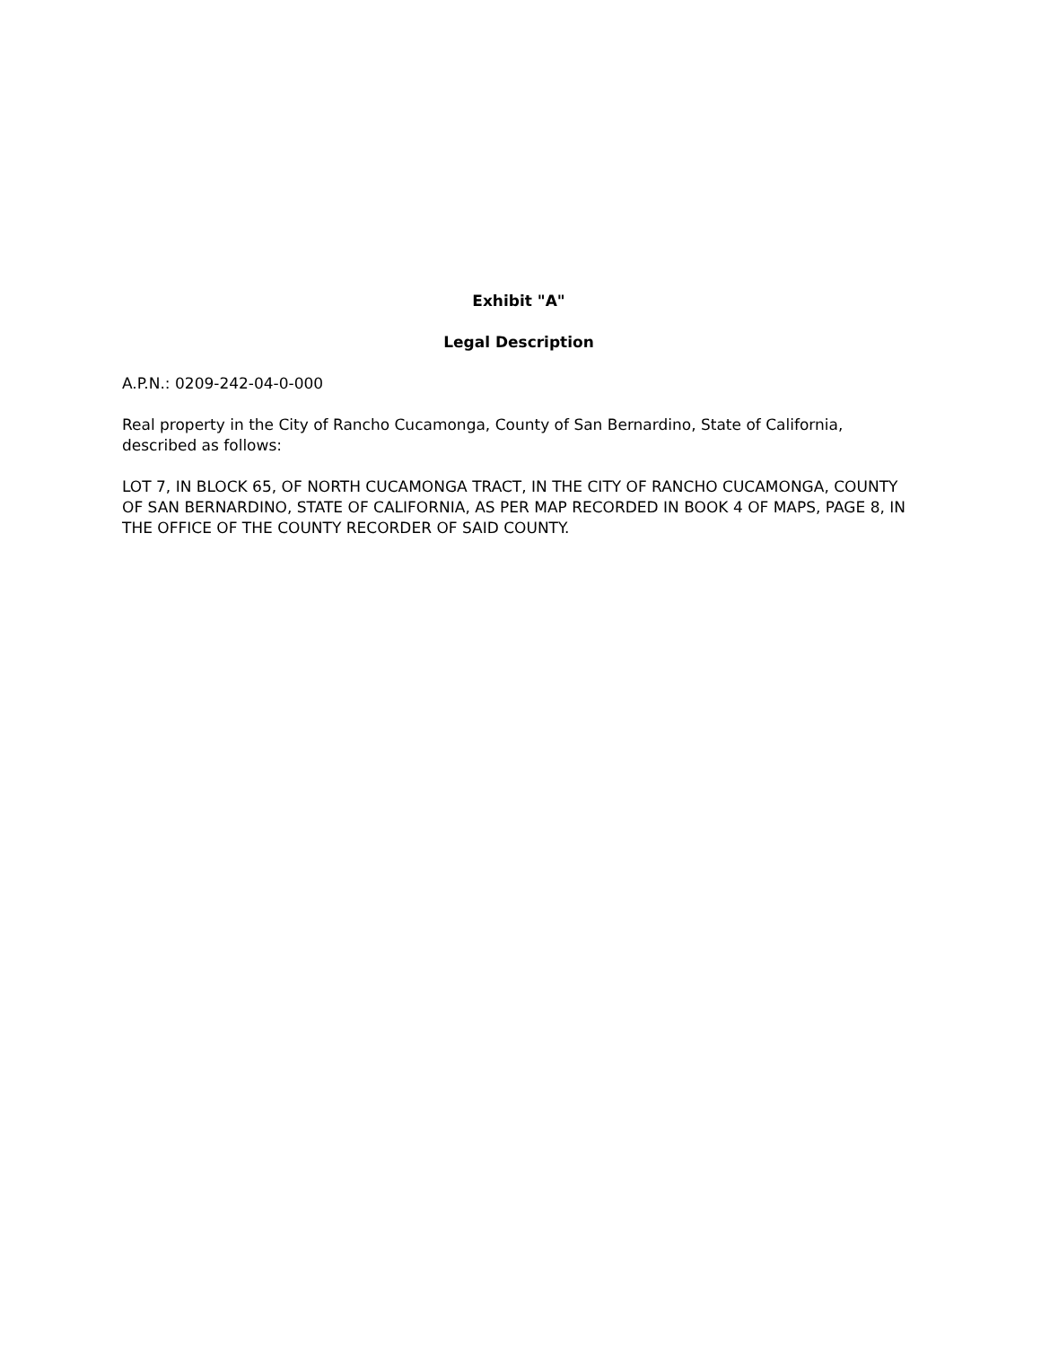Exhibit "A"
Legal Description
A.P.N.: 0209-242-04-0-000
Real property in the City of Rancho Cucamonga, County of San Bernardino, State of California, described as follows:
LOT 7, IN BLOCK 65, OF NORTH CUCAMONGA TRACT, IN THE CITY OF RANCHO CUCAMONGA, COUNTY OF SAN BERNARDINO, STATE OF CALIFORNIA, AS PER MAP RECORDED IN BOOK 4 OF MAPS, PAGE 8, IN THE OFFICE OF THE COUNTY RECORDER OF SAID COUNTY.